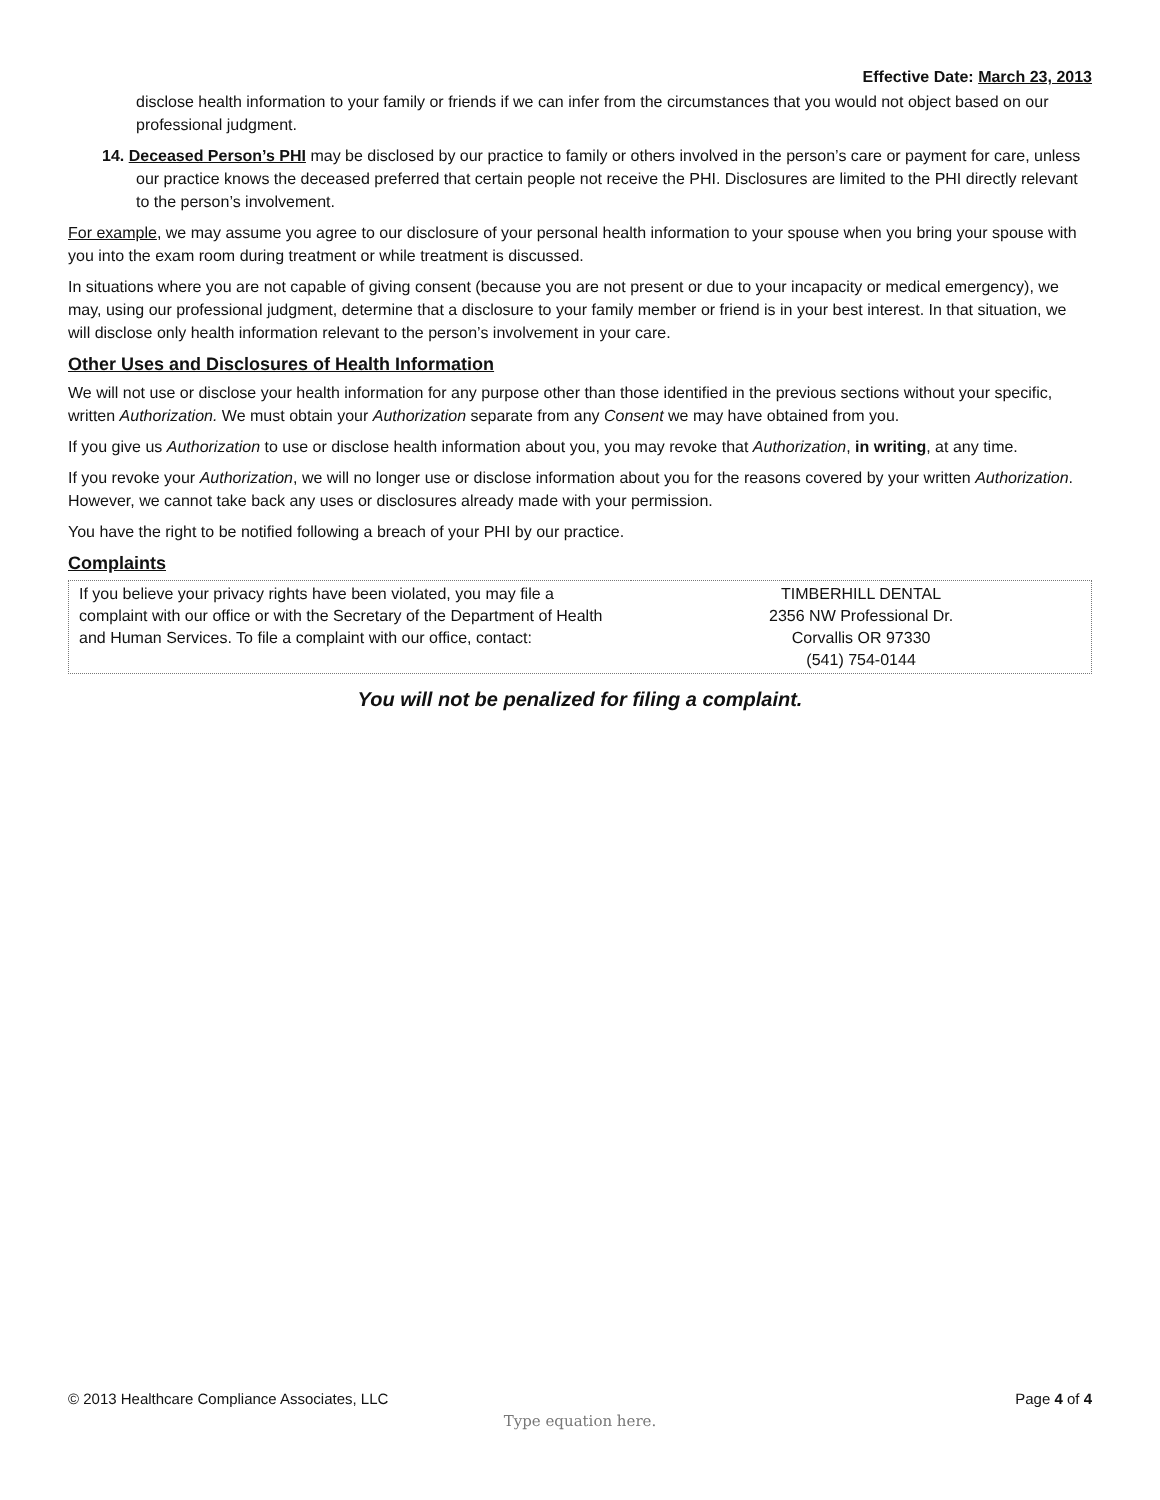Effective Date: March 23, 2013
disclose health information to your family or friends if we can infer from the circumstances that you would not object based on our professional judgment.
14. Deceased Person’s PHI may be disclosed by our practice to family or others involved in the person’s care or payment for care, unless our practice knows the deceased preferred that certain people not receive the PHI. Disclosures are limited to the PHI directly relevant to the person’s involvement.
For example, we may assume you agree to our disclosure of your personal health information to your spouse when you bring your spouse with you into the exam room during treatment or while treatment is discussed.
In situations where you are not capable of giving consent (because you are not present or due to your incapacity or medical emergency), we may, using our professional judgment, determine that a disclosure to your family member or friend is in your best interest. In that situation, we will disclose only health information relevant to the person’s involvement in your care.
Other Uses and Disclosures of Health Information
We will not use or disclose your health information for any purpose other than those identified in the previous sections without your specific, written Authorization. We must obtain your Authorization separate from any Consent we may have obtained from you.
If you give us Authorization to use or disclose health information about you, you may revoke that Authorization, in writing, at any time.
If you revoke your Authorization, we will no longer use or disclose information about you for the reasons covered by your written Authorization. However, we cannot take back any uses or disclosures already made with your permission.
You have the right to be notified following a breach of your PHI by our practice.
Complaints
| If you believe your privacy rights have been violated, you may file a complaint with our office or with the Secretary of the Department of Health and Human Services. To file a complaint with our office, contact: | TIMBERHILL DENTAL 2356 NW Professional Dr. Corvallis OR 97330 (541) 754-0144 |
You will not be penalized for filing a complaint.
© 2013 Healthcare Compliance Associates, LLC Page 4 of 4
Type equation here.